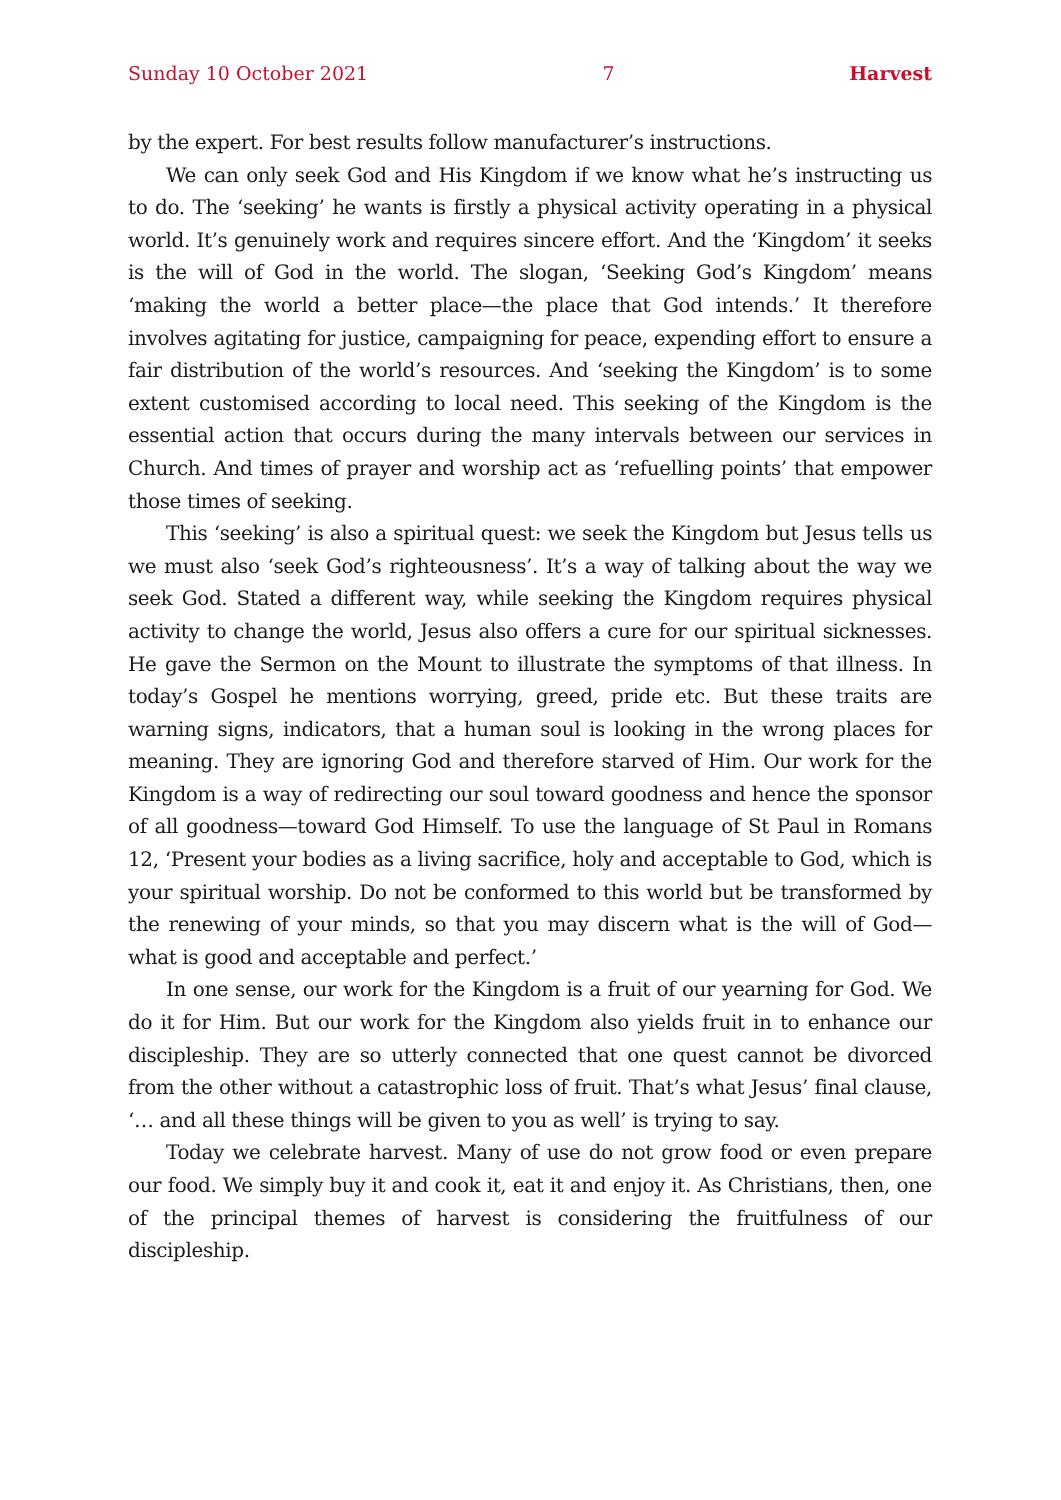Sunday 10 October 2021 7 Harvest
by the expert. For best results follow manufacturer’s instructions.
We can only seek God and His Kingdom if we know what he’s instructing us to do. The ‘seeking’ he wants is firstly a physical activity operating in a physical world. It’s genuinely work and requires sincere effort. And the ‘Kingdom’ it seeks is the will of God in the world. The slogan, ‘Seeking God’s Kingdom’ means ‘making the world a better place—the place that God intends.’ It therefore involves agitating for justice, campaigning for peace, expending effort to ensure a fair distribution of the world’s resources. And ‘seeking the Kingdom’ is to some extent customised according to local need. This seeking of the Kingdom is the essential action that occurs during the many intervals between our services in Church. And times of prayer and worship act as ‘refuelling points’ that empower those times of seeking.
This ‘seeking’ is also a spiritual quest: we seek the Kingdom but Jesus tells us we must also ‘seek God’s righteousness’. It’s a way of talking about the way we seek God. Stated a different way, while seeking the Kingdom requires physical activity to change the world, Jesus also offers a cure for our spiritual sicknesses. He gave the Sermon on the Mount to illustrate the symptoms of that illness. In today’s Gospel he mentions worrying, greed, pride etc. But these traits are warning signs, indicators, that a human soul is looking in the wrong places for meaning. They are ignoring God and therefore starved of Him. Our work for the Kingdom is a way of redirecting our soul toward goodness and hence the sponsor of all good­ness—toward God Himself. To use the language of St Paul in Romans 12, ‘Present your bodies as a living sacrifice, holy and acceptable to God, which is your spiritual worship. Do not be conformed to this world but be transformed by the renewing of your minds, so that you may discern what is the will of God—what is good and acceptable and perfect.’
In one sense, our work for the Kingdom is a fruit of our yearning for God. We do it for Him. But our work for the Kingdom also yields fruit in to enhance our discipleship. They are so utterly connected that one quest cannot be divorced from the other without a catastrophic loss of fruit. That’s what Jesus’ final clause, ‘… and all these things will be given to you as well’ is trying to say.
Today we celebrate harvest. Many of use do not grow food or even prepare our food. We simply buy it and cook it, eat it and enjoy it. As Christians, then, one of the principal themes of harvest is considering the fruitfulness of our discipleship.